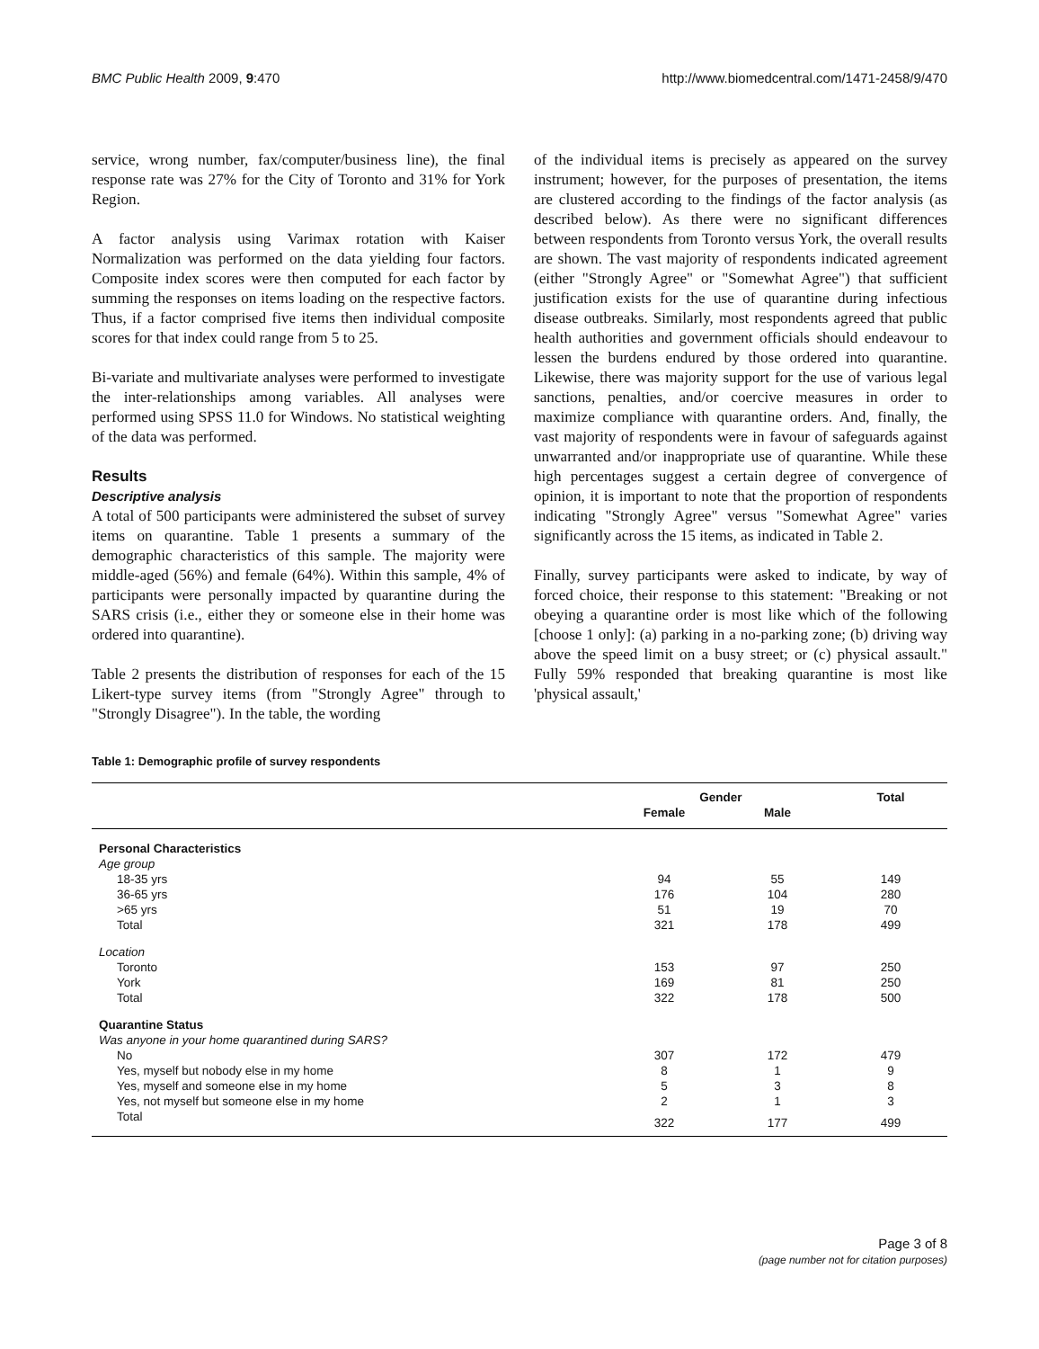BMC Public Health 2009, 9:470 http://www.biomedcentral.com/1471-2458/9/470
service, wrong number, fax/computer/business line), the final response rate was 27% for the City of Toronto and 31% for York Region.
A factor analysis using Varimax rotation with Kaiser Normalization was performed on the data yielding four factors. Composite index scores were then computed for each factor by summing the responses on items loading on the respective factors. Thus, if a factor comprised five items then individual composite scores for that index could range from 5 to 25.
Bi-variate and multivariate analyses were performed to investigate the inter-relationships among variables. All analyses were performed using SPSS 11.0 for Windows. No statistical weighting of the data was performed.
Results
Descriptive analysis
A total of 500 participants were administered the subset of survey items on quarantine. Table 1 presents a summary of the demographic characteristics of this sample. The majority were middle-aged (56%) and female (64%). Within this sample, 4% of participants were personally impacted by quarantine during the SARS crisis (i.e., either they or someone else in their home was ordered into quarantine).
Table 2 presents the distribution of responses for each of the 15 Likert-type survey items (from "Strongly Agree" through to "Strongly Disagree"). In the table, the wording
of the individual items is precisely as appeared on the survey instrument; however, for the purposes of presentation, the items are clustered according to the findings of the factor analysis (as described below). As there were no significant differences between respondents from Toronto versus York, the overall results are shown. The vast majority of respondents indicated agreement (either "Strongly Agree" or "Somewhat Agree") that sufficient justification exists for the use of quarantine during infectious disease outbreaks. Similarly, most respondents agreed that public health authorities and government officials should endeavour to lessen the burdens endured by those ordered into quarantine. Likewise, there was majority support for the use of various legal sanctions, penalties, and/or coercive measures in order to maximize compliance with quarantine orders. And, finally, the vast majority of respondents were in favour of safeguards against unwarranted and/or inappropriate use of quarantine. While these high percentages suggest a certain degree of convergence of opinion, it is important to note that the proportion of respondents indicating "Strongly Agree" versus "Somewhat Agree" varies significantly across the 15 items, as indicated in Table 2.
Finally, survey participants were asked to indicate, by way of forced choice, their response to this statement: "Breaking or not obeying a quarantine order is most like which of the following [choose 1 only]: (a) parking in a no-parking zone; (b) driving way above the speed limit on a busy street; or (c) physical assault." Fully 59% responded that breaking quarantine is most like 'physical assault,'
Table 1: Demographic profile of survey respondents
| | Gender | | Total |
| --- | --- | --- | --- |
| | Female | Male | |
| Personal Characteristics | | | |
| Age group | | | |
| 18-35 yrs | 94 | 55 | 149 |
| 36-65 yrs | 176 | 104 | 280 |
| >65 yrs | 51 | 19 | 70 |
| Total | 321 | 178 | 499 |
| Location | | | |
| Toronto | 153 | 97 | 250 |
| York | 169 | 81 | 250 |
| Total | 322 | 178 | 500 |
| Quarantine Status | | | |
| Was anyone in your home quarantined during SARS? | | | |
| No | 307 | 172 | 479 |
| Yes, myself but nobody else in my home | 8 | 1 | 9 |
| Yes, myself and someone else in my home | 5 | 3 | 8 |
| Yes, not myself but someone else in my home | 2 | 1 | 3 |
| Total | 322 | 177 | 499 |
Page 3 of 8
(page number not for citation purposes)